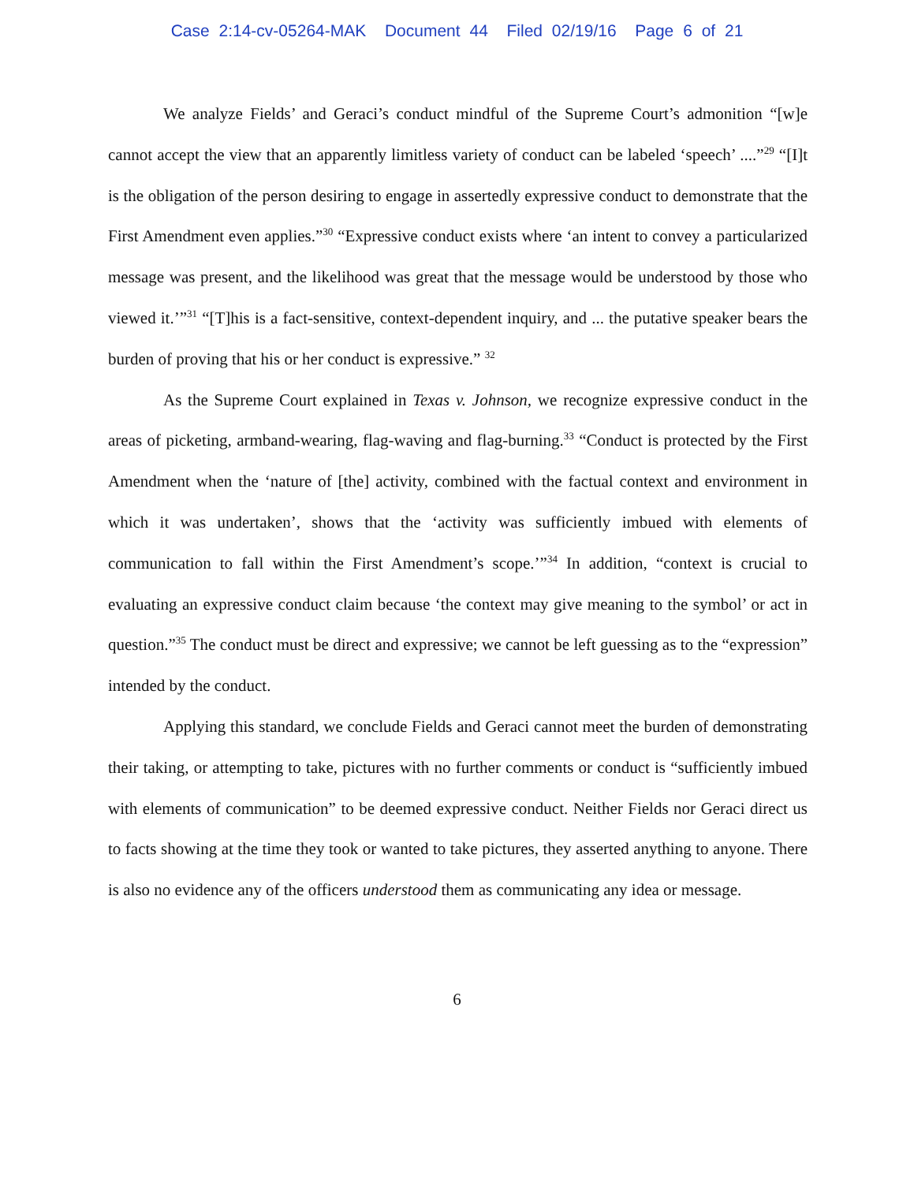Case 2:14-cv-05264-MAK Document 44 Filed 02/19/16 Page 6 of 21
We analyze Fields’ and Geraci’s conduct mindful of the Supreme Court’s admonition “[w]e cannot accept the view that an apparently limitless variety of conduct can be labeled ‘speech’ ....”<sup>29</sup> “[I]t is the obligation of the person desiring to engage in assertedly expressive conduct to demonstrate that the First Amendment even applies.”<sup>30</sup> “Expressive conduct exists where ‘an intent to convey a particularized message was present, and the likelihood was great that the message would be understood by those who viewed it.’”<sup>31</sup> “[T]his is a fact-sensitive, context-dependent inquiry, and ... the putative speaker bears the burden of proving that his or her conduct is expressive.” <sup>32</sup>
As the Supreme Court explained in Texas v. Johnson, we recognize expressive conduct in the areas of picketing, armband-wearing, flag-waving and flag-burning.<sup>33</sup> “Conduct is protected by the First Amendment when the ‘nature of [the] activity, combined with the factual context and environment in which it was undertaken’, shows that the ‘activity was sufficiently imbued with elements of communication to fall within the First Amendment’s scope.’”<sup>34</sup> In addition, “context is crucial to evaluating an expressive conduct claim because ‘the context may give meaning to the symbol’ or act in question.”<sup>35</sup> The conduct must be direct and expressive; we cannot be left guessing as to the “expression” intended by the conduct.
Applying this standard, we conclude Fields and Geraci cannot meet the burden of demonstrating their taking, or attempting to take, pictures with no further comments or conduct is “sufficiently imbued with elements of communication” to be deemed expressive conduct. Neither Fields nor Geraci direct us to facts showing at the time they took or wanted to take pictures, they asserted anything to anyone. There is also no evidence any of the officers understood them as communicating any idea or message.
6